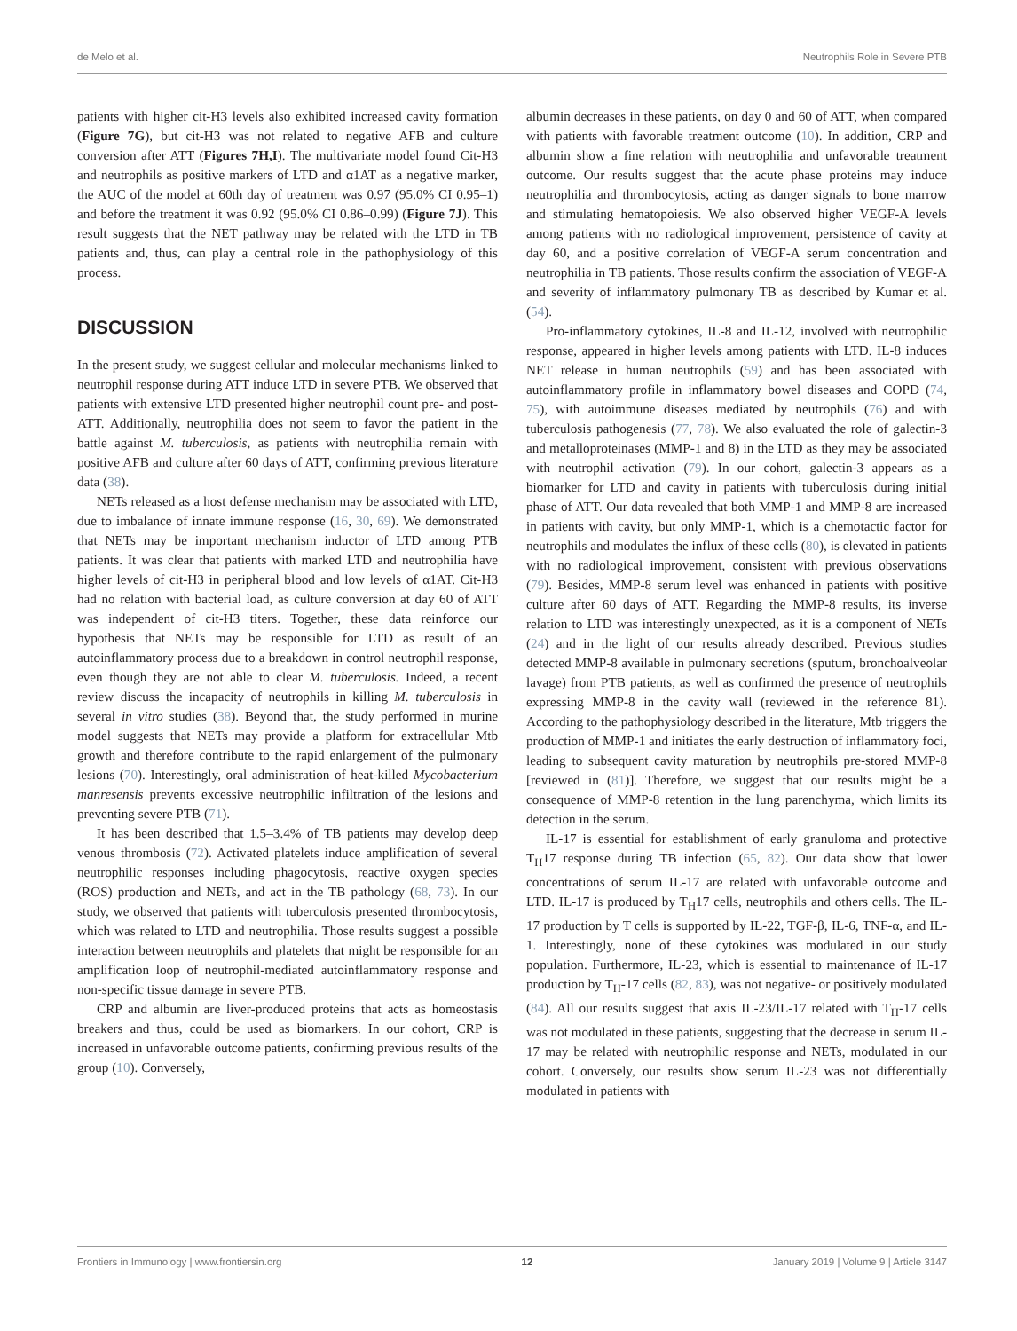de Melo et al. Neutrophils Role in Severe PTB
patients with higher cit-H3 levels also exhibited increased cavity formation (Figure 7G), but cit-H3 was not related to negative AFB and culture conversion after ATT (Figures 7H,I). The multivariate model found Cit-H3 and neutrophils as positive markers of LTD and α1AT as a negative marker, the AUC of the model at 60th day of treatment was 0.97 (95.0% CI 0.95–1) and before the treatment it was 0.92 (95.0% CI 0.86–0.99) (Figure 7J). This result suggests that the NET pathway may be related with the LTD in TB patients and, thus, can play a central role in the pathophysiology of this process.
DISCUSSION
In the present study, we suggest cellular and molecular mechanisms linked to neutrophil response during ATT induce LTD in severe PTB. We observed that patients with extensive LTD presented higher neutrophil count pre- and post-ATT. Additionally, neutrophilia does not seem to favor the patient in the battle against M. tuberculosis, as patients with neutrophilia remain with positive AFB and culture after 60 days of ATT, confirming previous literature data (38).
NETs released as a host defense mechanism may be associated with LTD, due to imbalance of innate immune response (16, 30, 69). We demonstrated that NETs may be important mechanism inductor of LTD among PTB patients. It was clear that patients with marked LTD and neutrophilia have higher levels of cit-H3 in peripheral blood and low levels of α1AT. Cit-H3 had no relation with bacterial load, as culture conversion at day 60 of ATT was independent of cit-H3 titers. Together, these data reinforce our hypothesis that NETs may be responsible for LTD as result of an autoinflammatory process due to a breakdown in control neutrophil response, even though they are not able to clear M. tuberculosis. Indeed, a recent review discuss the incapacity of neutrophils in killing M. tuberculosis in several in vitro studies (38). Beyond that, the study performed in murine model suggests that NETs may provide a platform for extracellular Mtb growth and therefore contribute to the rapid enlargement of the pulmonary lesions (70). Interestingly, oral administration of heat-killed Mycobacterium manresensis prevents excessive neutrophilic infiltration of the lesions and preventing severe PTB (71).
It has been described that 1.5–3.4% of TB patients may develop deep venous thrombosis (72). Activated platelets induce amplification of several neutrophilic responses including phagocytosis, reactive oxygen species (ROS) production and NETs, and act in the TB pathology (68, 73). In our study, we observed that patients with tuberculosis presented thrombocytosis, which was related to LTD and neutrophilia. Those results suggest a possible interaction between neutrophils and platelets that might be responsible for an amplification loop of neutrophil-mediated autoinflammatory response and non-specific tissue damage in severe PTB.
CRP and albumin are liver-produced proteins that acts as homeostasis breakers and thus, could be used as biomarkers. In our cohort, CRP is increased in unfavorable outcome patients, confirming previous results of the group (10). Conversely,
albumin decreases in these patients, on day 0 and 60 of ATT, when compared with patients with favorable treatment outcome (10). In addition, CRP and albumin show a fine relation with neutrophilia and unfavorable treatment outcome. Our results suggest that the acute phase proteins may induce neutrophilia and thrombocytosis, acting as danger signals to bone marrow and stimulating hematopoiesis. We also observed higher VEGF-A levels among patients with no radiological improvement, persistence of cavity at day 60, and a positive correlation of VEGF-A serum concentration and neutrophilia in TB patients. Those results confirm the association of VEGF-A and severity of inflammatory pulmonary TB as described by Kumar et al. (54).
Pro-inflammatory cytokines, IL-8 and IL-12, involved with neutrophilic response, appeared in higher levels among patients with LTD. IL-8 induces NET release in human neutrophils (59) and has been associated with autoinflammatory profile in inflammatory bowel diseases and COPD (74, 75), with autoimmune diseases mediated by neutrophils (76) and with tuberculosis pathogenesis (77, 78). We also evaluated the role of galectin-3 and metalloproteinases (MMP-1 and 8) in the LTD as they may be associated with neutrophil activation (79). In our cohort, galectin-3 appears as a biomarker for LTD and cavity in patients with tuberculosis during initial phase of ATT. Our data revealed that both MMP-1 and MMP-8 are increased in patients with cavity, but only MMP-1, which is a chemotactic factor for neutrophils and modulates the influx of these cells (80), is elevated in patients with no radiological improvement, consistent with previous observations (79). Besides, MMP-8 serum level was enhanced in patients with positive culture after 60 days of ATT. Regarding the MMP-8 results, its inverse relation to LTD was interestingly unexpected, as it is a component of NETs (24) and in the light of our results already described. Previous studies detected MMP-8 available in pulmonary secretions (sputum, bronchoalveolar lavage) from PTB patients, as well as confirmed the presence of neutrophils expressing MMP-8 in the cavity wall (reviewed in the reference 81). According to the pathophysiology described in the literature, Mtb triggers the production of MMP-1 and initiates the early destruction of inflammatory foci, leading to subsequent cavity maturation by neutrophils pre-stored MMP-8 [reviewed in (81)]. Therefore, we suggest that our results might be a consequence of MMP-8 retention in the lung parenchyma, which limits its detection in the serum.
IL-17 is essential for establishment of early granuloma and protective T<sub>H</sub>17 response during TB infection (65, 82). Our data show that lower concentrations of serum IL-17 are related with unfavorable outcome and LTD. IL-17 is produced by T<sub>H</sub>17 cells, neutrophils and others cells. The IL-17 production by T cells is supported by IL-22, TGF-β, IL-6, TNF-α, and IL-1. Interestingly, none of these cytokines was modulated in our study population. Furthermore, IL-23, which is essential to maintenance of IL-17 production by T<sub>H</sub>-17 cells (82, 83), was not negative- or positively modulated (84). All our results suggest that axis IL-23/IL-17 related with T<sub>H</sub>-17 cells was not modulated in these patients, suggesting that the decrease in serum IL-17 may be related with neutrophilic response and NETs, modulated in our cohort. Conversely, our results show serum IL-23 was not differentially modulated in patients with
Frontiers in Immunology | www.frontiersin.org 12 January 2019 | Volume 9 | Article 3147